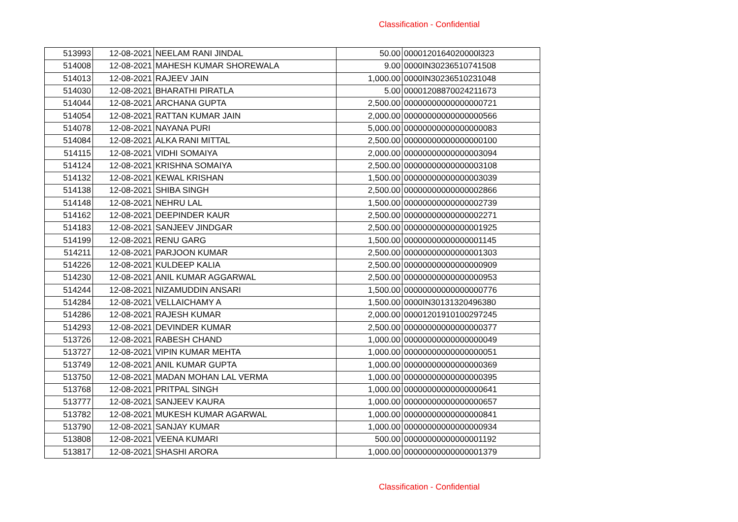Classification - Confidential
| 513993 | 12-08-2021 | NEELAM RANI JINDAL | 50.00 | 0000120164020000l323 |
| 514008 | 12-08-2021 | MAHESH KUMAR SHOREWALA | 9.00 | 0000IN30236510741508 |
| 514013 | 12-08-2021 | RAJEEV JAIN | 1,000.00 | 0000IN30236510231048 |
| 514030 | 12-08-2021 | BHARATHI PIRATLA | 5.00 | 00001208870024211673 |
| 514044 | 12-08-2021 | ARCHANA GUPTA | 2,500.00 | 00000000000000000721 |
| 514054 | 12-08-2021 | RATTAN KUMAR JAIN | 2,000.00 | 00000000000000000566 |
| 514078 | 12-08-2021 | NAYANA PURI | 5,000.00 | 00000000000000000083 |
| 514084 | 12-08-2021 | ALKA RANI MITTAL | 2,500.00 | 00000000000000000100 |
| 514115 | 12-08-2021 | VIDHI SOMAIYA | 2,000.00 | 00000000000000003094 |
| 514124 | 12-08-2021 | KRISHNA SOMAIYA | 2,500.00 | 00000000000000003108 |
| 514132 | 12-08-2021 | KEWAL KRISHAN | 1,500.00 | 00000000000000003039 |
| 514138 | 12-08-2021 | SHIBA SINGH | 2,500.00 | 00000000000000002866 |
| 514148 | 12-08-2021 | NEHRU LAL | 1,500.00 | 00000000000000002739 |
| 514162 | 12-08-2021 | DEEPINDER KAUR | 2,500.00 | 00000000000000002271 |
| 514183 | 12-08-2021 | SANJEEV JINDGAR | 2,500.00 | 00000000000000001925 |
| 514199 | 12-08-2021 | RENU GARG | 1,500.00 | 00000000000000001145 |
| 514211 | 12-08-2021 | PARJOON KUMAR | 2,500.00 | 00000000000000001303 |
| 514226 | 12-08-2021 | KULDEEP KALIA | 2,500.00 | 00000000000000000909 |
| 514230 | 12-08-2021 | ANIL KUMAR AGGARWAL | 2,500.00 | 00000000000000000953 |
| 514244 | 12-08-2021 | NIZAMUDDIN ANSARI | 1,500.00 | 00000000000000000776 |
| 514284 | 12-08-2021 | VELLAICHAMY A | 1,500.00 | 0000IN30131320496380 |
| 514286 | 12-08-2021 | RAJESH KUMAR | 2,000.00 | 00001201910100297245 |
| 514293 | 12-08-2021 | DEVINDER KUMAR | 2,500.00 | 00000000000000000377 |
| 513726 | 12-08-2021 | RABESH CHAND | 1,000.00 | 00000000000000000049 |
| 513727 | 12-08-2021 | VIPIN KUMAR MEHTA | 1,000.00 | 00000000000000000051 |
| 513749 | 12-08-2021 | ANIL KUMAR GUPTA | 1,000.00 | 00000000000000000369 |
| 513750 | 12-08-2021 | MADAN MOHAN LAL VERMA | 1,000.00 | 00000000000000000395 |
| 513768 | 12-08-2021 | PRITPAL SINGH | 1,000.00 | 00000000000000000641 |
| 513777 | 12-08-2021 | SANJEEV KAURA | 1,000.00 | 00000000000000000657 |
| 513782 | 12-08-2021 | MUKESH KUMAR AGARWAL | 1,000.00 | 00000000000000000841 |
| 513790 | 12-08-2021 | SANJAY KUMAR | 1,000.00 | 00000000000000000934 |
| 513808 | 12-08-2021 | VEENA KUMARI | 500.00 | 00000000000000001192 |
| 513817 | 12-08-2021 | SHASHI ARORA | 1,000.00 | 00000000000000001379 |
Classification - Confidential